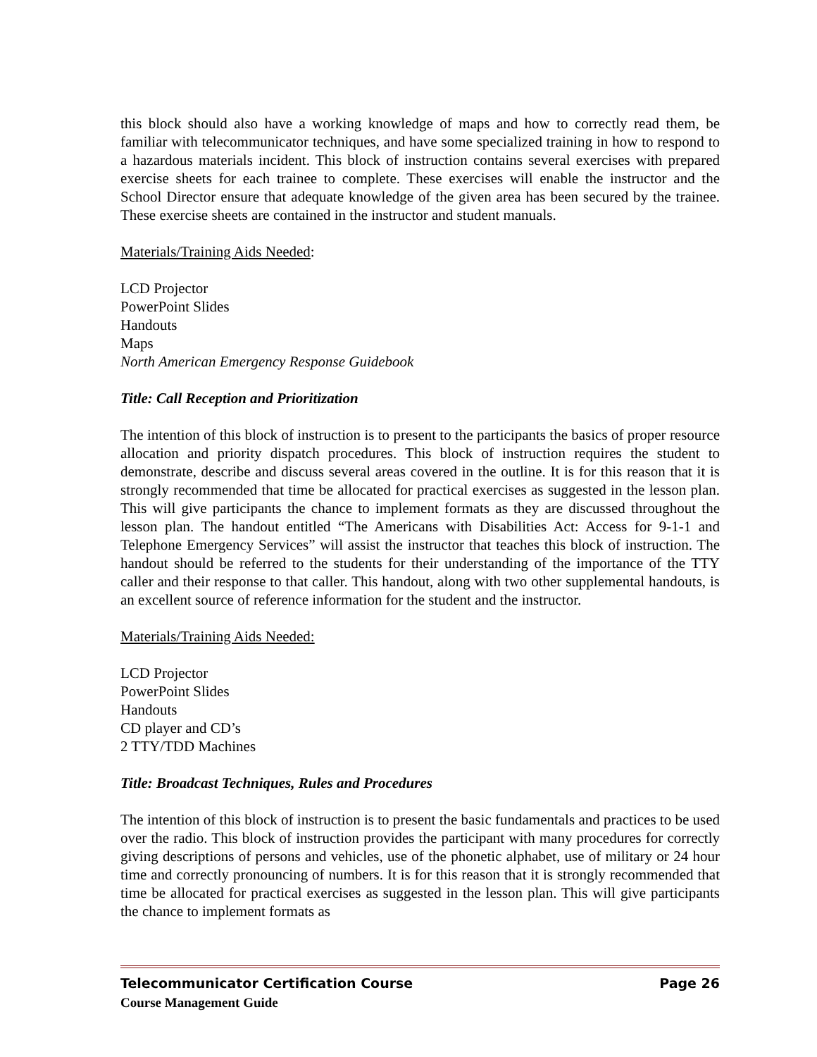this block should also have a working knowledge of maps and how to correctly read them, be familiar with telecommunicator techniques, and have some specialized training in how to respond to a hazardous materials incident. This block of instruction contains several exercises with prepared exercise sheets for each trainee to complete. These exercises will enable the instructor and the School Director ensure that adequate knowledge of the given area has been secured by the trainee. These exercise sheets are contained in the instructor and student manuals.
Materials/Training Aids Needed:
LCD Projector
PowerPoint Slides
Handouts
Maps
North American Emergency Response Guidebook
Title: Call Reception and Prioritization
The intention of this block of instruction is to present to the participants the basics of proper resource allocation and priority dispatch procedures. This block of instruction requires the student to demonstrate, describe and discuss several areas covered in the outline. It is for this reason that it is strongly recommended that time be allocated for practical exercises as suggested in the lesson plan. This will give participants the chance to implement formats as they are discussed throughout the lesson plan. The handout entitled “The Americans with Disabilities Act: Access for 9-1-1 and Telephone Emergency Services” will assist the instructor that teaches this block of instruction. The handout should be referred to the students for their understanding of the importance of the TTY caller and their response to that caller. This handout, along with two other supplemental handouts, is an excellent source of reference information for the student and the instructor.
Materials/Training Aids Needed:
LCD Projector
PowerPoint Slides
Handouts
CD player and CD’s
2 TTY/TDD Machines
Title: Broadcast Techniques, Rules and Procedures
The intention of this block of instruction is to present the basic fundamentals and practices to be used over the radio. This block of instruction provides the participant with many procedures for correctly giving descriptions of persons and vehicles, use of the phonetic alphabet, use of military or 24 hour time and correctly pronouncing of numbers. It is for this reason that it is strongly recommended that time be allocated for practical exercises as suggested in the lesson plan. This will give participants the chance to implement formats as
Telecommunicator Certification Course Page 26
Course Management Guide